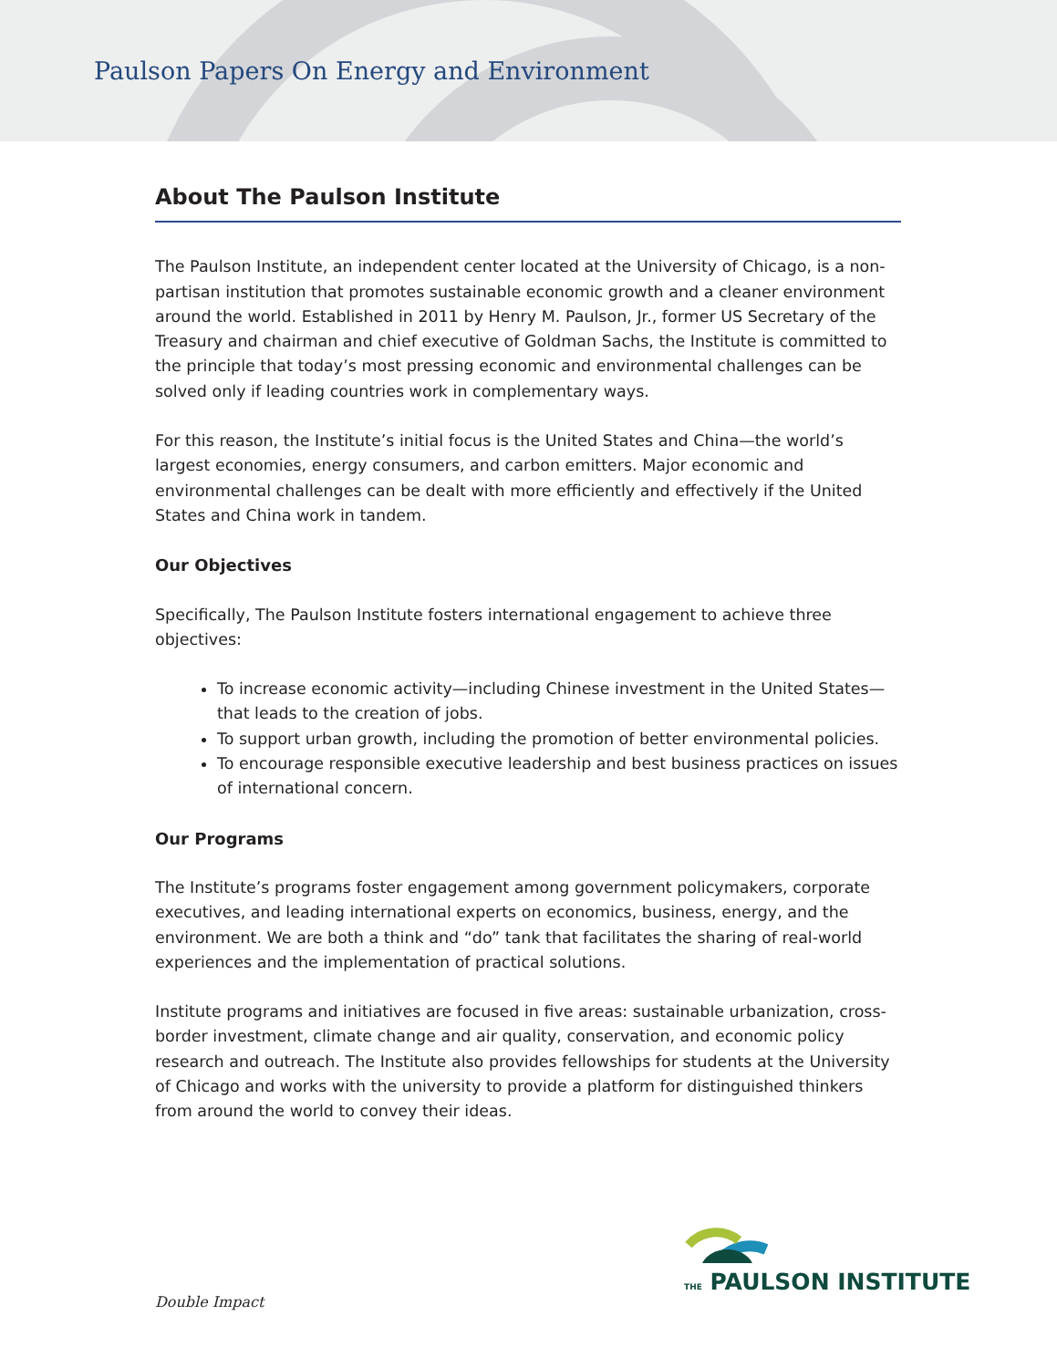Paulson Papers On Energy and Environment
About The Paulson Institute
The Paulson Institute, an independent center located at the University of Chicago, is a non-partisan institution that promotes sustainable economic growth and a cleaner environment around the world. Established in 2011 by Henry M. Paulson, Jr., former US Secretary of the Treasury and chairman and chief executive of Goldman Sachs, the Institute is committed to the principle that today’s most pressing economic and environmental challenges can be solved only if leading countries work in complementary ways.
For this reason, the Institute’s initial focus is the United States and China—the world’s largest economies, energy consumers, and carbon emitters. Major economic and environmental challenges can be dealt with more efficiently and effectively if the United States and China work in tandem.
Our Objectives
Specifically, The Paulson Institute fosters international engagement to achieve three objectives:
To increase economic activity—including Chinese investment in the United States—that leads to the creation of jobs.
To support urban growth, including the promotion of better environmental policies.
To encourage responsible executive leadership and best business practices on issues of international concern.
Our Programs
The Institute’s programs foster engagement among government policymakers, corporate executives, and leading international experts on economics, business, energy, and the environment. We are both a think and “do” tank that facilitates the sharing of real-world experiences and the implementation of practical solutions.
Institute programs and initiatives are focused in five areas: sustainable urbanization, cross-border investment, climate change and air quality, conservation, and economic policy research and outreach. The Institute also provides fellowships for students at the University of Chicago and works with the university to provide a platform for distinguished thinkers from around the world to convey their ideas.
THE PAULSON INSTITUTE
Double Impact